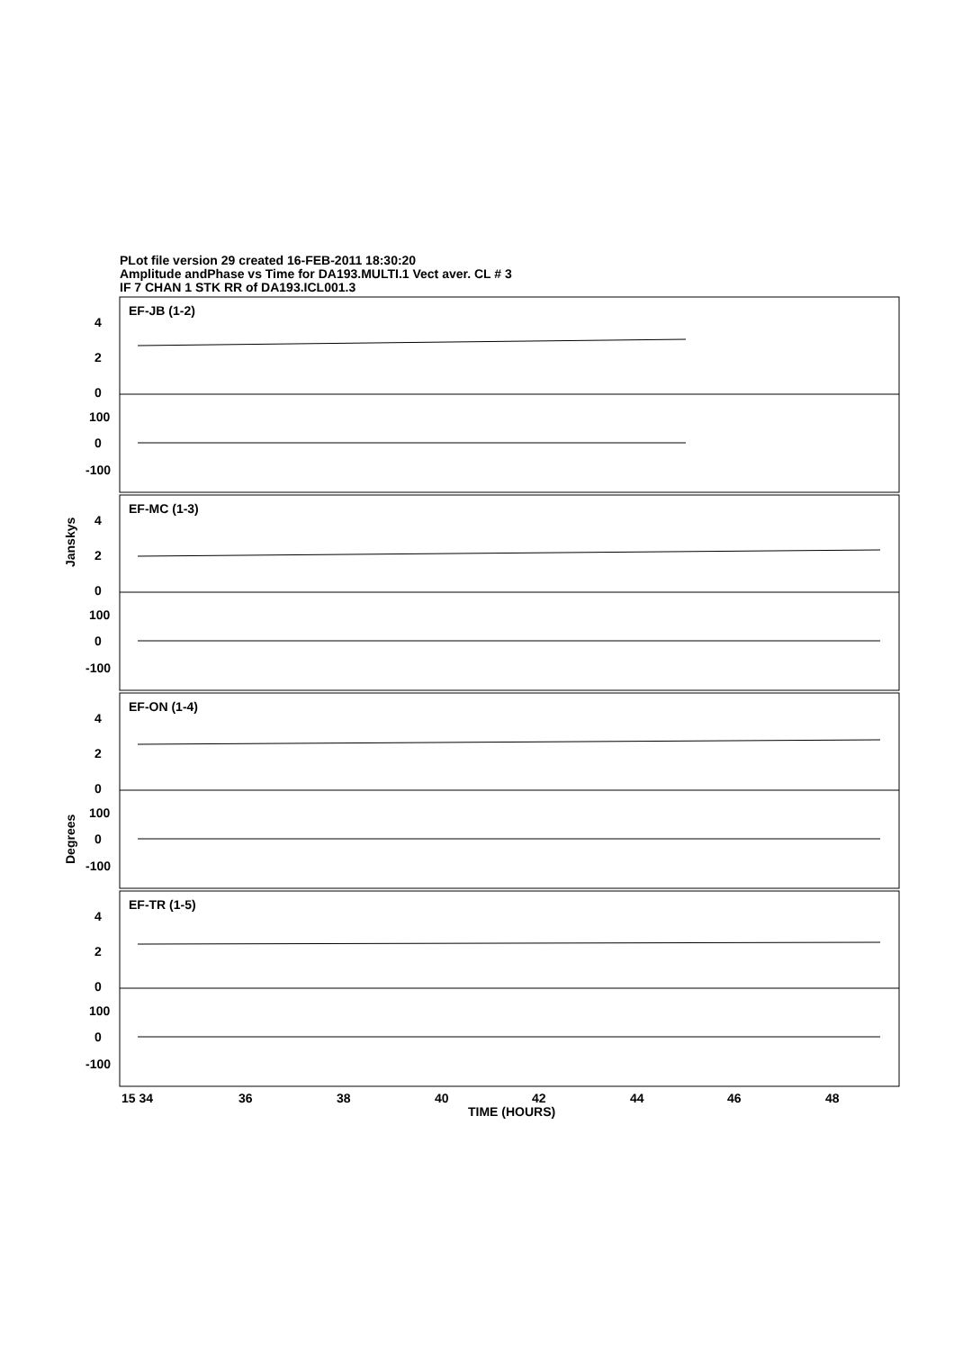PLot file version 29 created 16-FEB-2011 18:30:20
Amplitude andPhase vs Time for DA193.MULTI.1 Vect aver. CL # 3
IF 7 CHAN 1 STK RR of DA193.ICL001.3
EF-JB (1-2)
EF-MC (1-3)
EF-ON (1-4)
EF-TR (1-5)
4
2
0
100
0
-100
4
2
0
100
0
-100
4
2
0
100
0
-100
4
2
0
100
0
-100
Janskys
Degrees
15 34
36
38
40
42
44
46
48
TIME (HOURS)